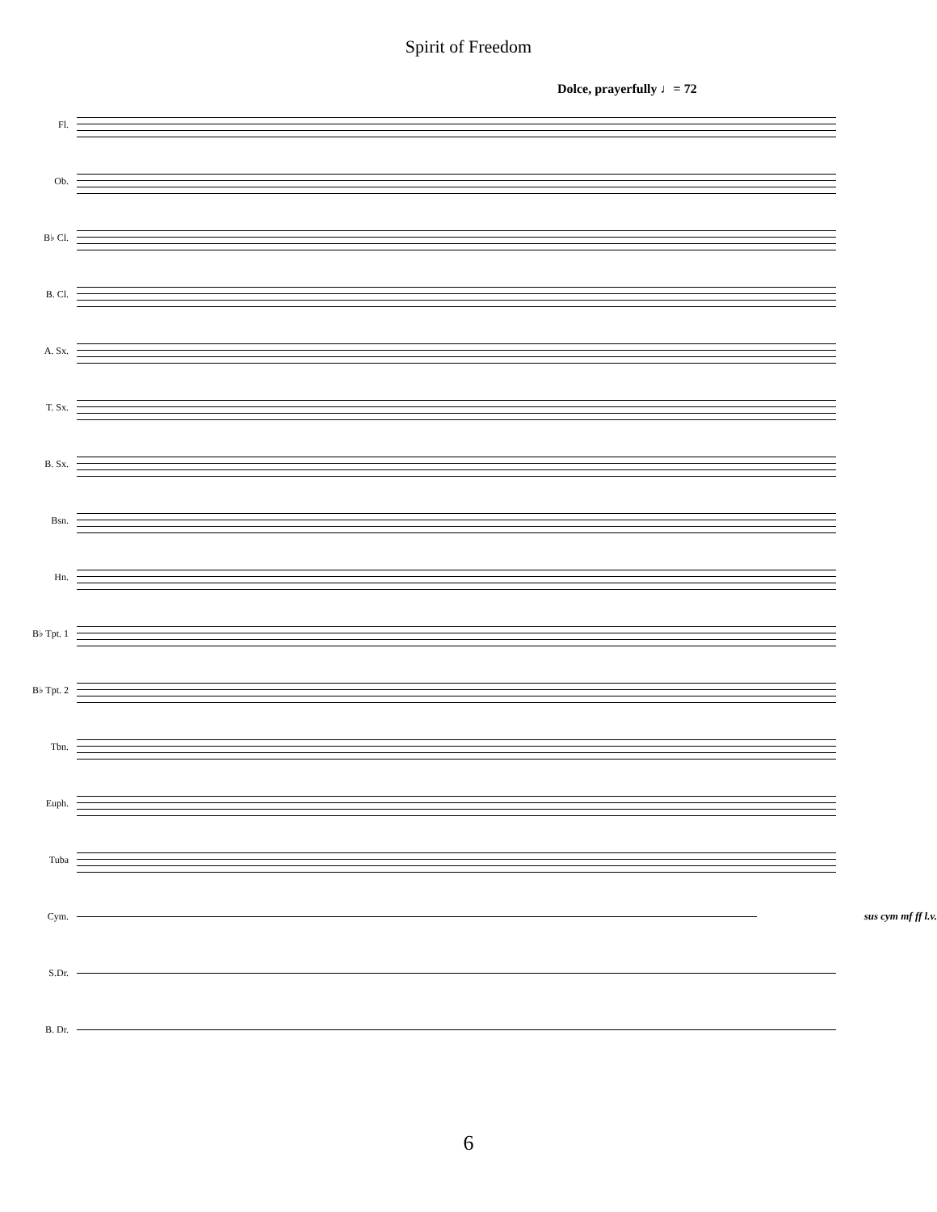Spirit of Freedom
Dolce, prayerfully ♩= 72
Fl.
Ob.
B♭ Cl.
B. Cl.
A. Sx.
T. Sx.
B. Sx.
Bsn.
Hn.
B♭ Tpt. 1
B♭ Tpt. 2
Tbn.
Euph.
Tuba
Cym. sus cym mf ff l.v.
S.Dr.
B. Dr.
6